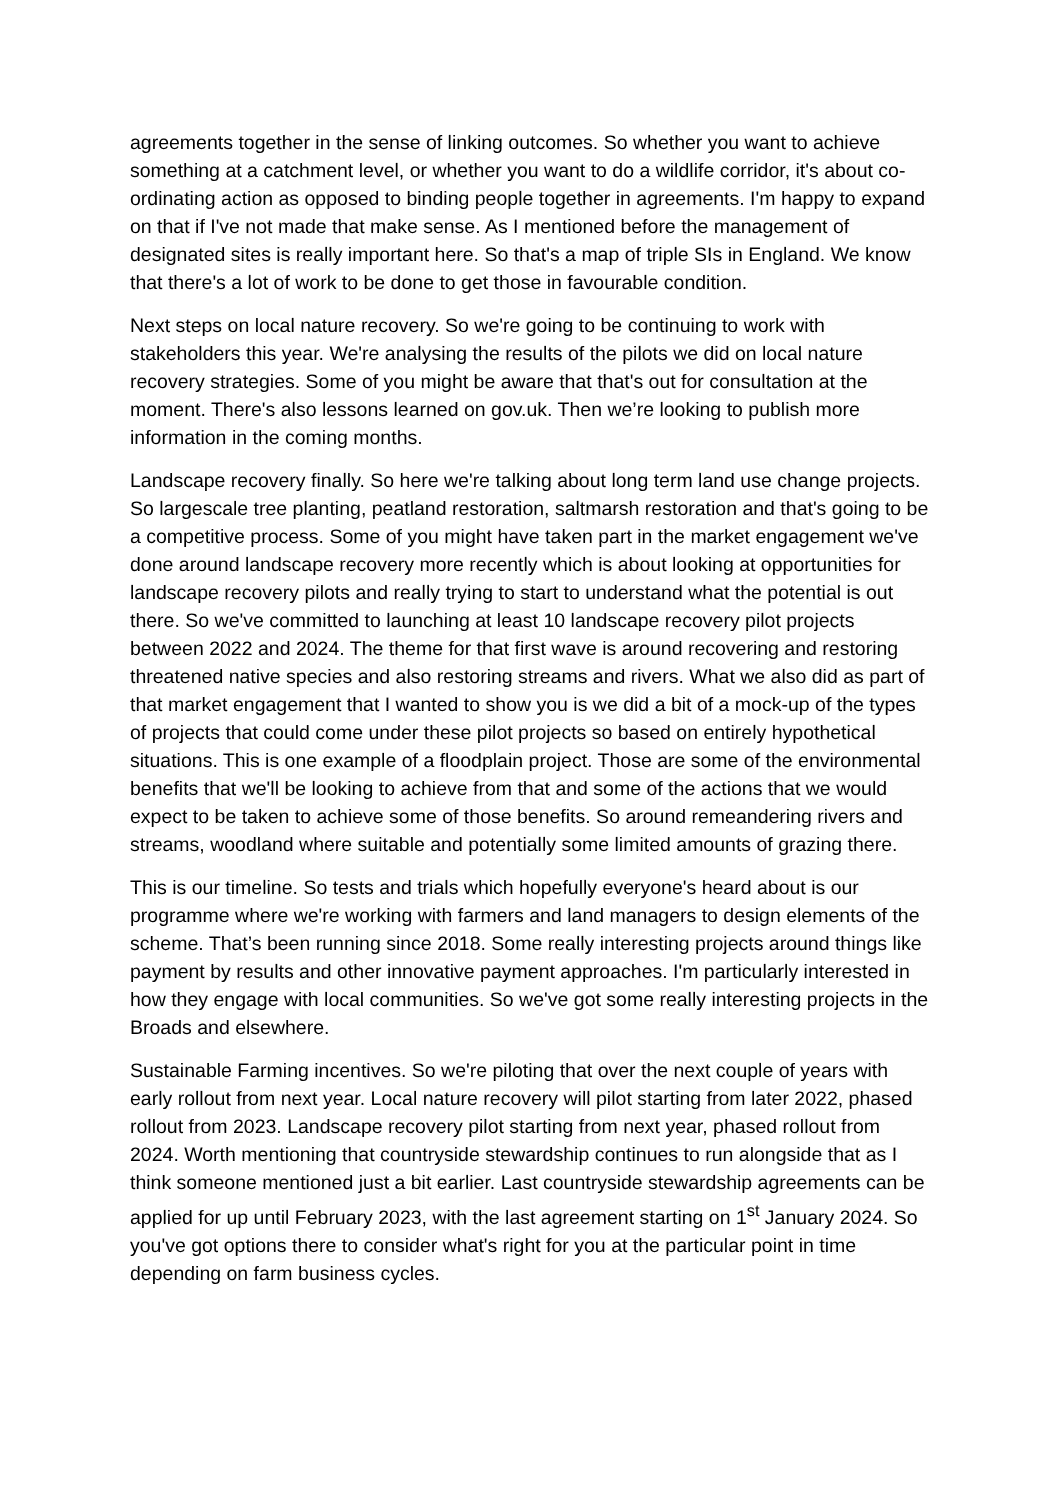agreements together in the sense of linking outcomes. So whether you want to achieve something at a catchment level, or whether you want to do a wildlife corridor, it's about co-ordinating action as opposed to binding people together in agreements. I'm happy to expand on that if I've not made that make sense. As I mentioned before the management of designated sites is really important here. So that's a map of triple SIs in England. We know that there's a lot of work to be done to get those in favourable condition.
Next steps on local nature recovery. So we're going to be continuing to work with stakeholders this year. We're analysing the results of the pilots we did on local nature recovery strategies. Some of you might be aware that that's out for consultation at the moment. There's also lessons learned on gov.uk. Then we’re looking to publish more information in the coming months.
Landscape recovery finally. So here we're talking about long term land use change projects. So largescale tree planting, peatland restoration, saltmarsh restoration and that's going to be a competitive process. Some of you might have taken part in the market engagement we've done around landscape recovery more recently which is about looking at opportunities for landscape recovery pilots and really trying to start to understand what the potential is out there. So we've committed to launching at least 10 landscape recovery pilot projects between 2022 and 2024. The theme for that first wave is around recovering and restoring threatened native species and also restoring streams and rivers. What we also did as part of that market engagement that I wanted to show you is we did a bit of a mock-up of the types of projects that could come under these pilot projects so based on entirely hypothetical situations. This is one example of a floodplain project. Those are some of the environmental benefits that we'll be looking to achieve from that and some of the actions that we would expect to be taken to achieve some of those benefits. So around remeandering rivers and streams, woodland where suitable and potentially some limited amounts of grazing there.
This is our timeline. So tests and trials which hopefully everyone's heard about is our programme where we're working with farmers and land managers to design elements of the scheme. That’s been running since 2018. Some really interesting projects around things like payment by results and other innovative payment approaches. I'm particularly interested in how they engage with local communities. So we've got some really interesting projects in the Broads and elsewhere.
Sustainable Farming incentives. So we're piloting that over the next couple of years with early rollout from next year. Local nature recovery will pilot starting from later 2022, phased rollout from 2023. Landscape recovery pilot starting from next year, phased rollout from 2024. Worth mentioning that countryside stewardship continues to run alongside that as I think someone mentioned just a bit earlier. Last countryside stewardship agreements can be applied for up until February 2023, with the last agreement starting on 1<sup>st</sup> January 2024. So you've got options there to consider what's right for you at the particular point in time depending on farm business cycles.